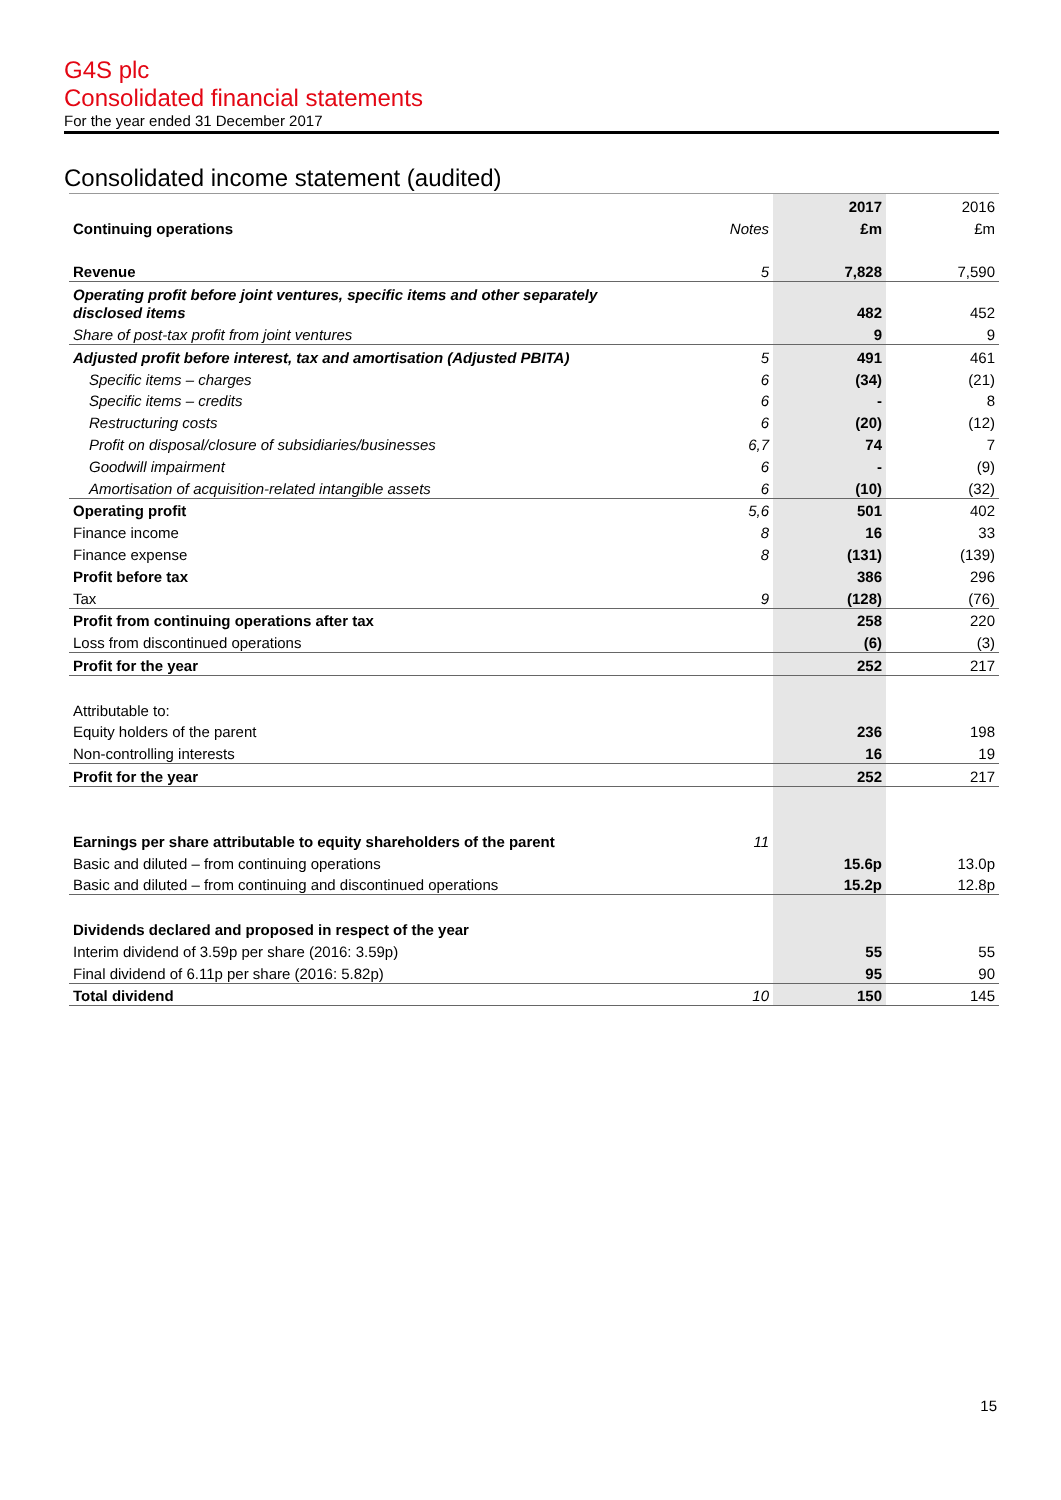G4S plc
Consolidated financial statements
For the year ended 31 December 2017
Consolidated income statement (audited)
| | | 2017 | 2016 |
| Continuing operations | Notes | £m | £m |
| Revenue | 5 | 7,828 | 7,590 |
| Operating profit before joint ventures, specific items and other separately disclosed items | | 482 | 452 |
| Share of post-tax profit from joint ventures | | 9 | 9 |
| Adjusted profit before interest, tax and amortisation (Adjusted PBITA) | 5 | 491 | 461 |
| Specific items – charges | 6 | (34) | (21) |
| Specific items – credits | 6 | - | 8 |
| Restructuring costs | 6 | (20) | (12) |
| Profit on disposal/closure of subsidiaries/businesses | 6,7 | 74 | 7 |
| Goodwill impairment | 6 | - | (9) |
| Amortisation of acquisition-related intangible assets | 6 | (10) | (32) |
| Operating profit | 5,6 | 501 | 402 |
| Finance income | 8 | 16 | 33 |
| Finance expense | 8 | (131) | (139) |
| Profit before tax | | 386 | 296 |
| Tax | 9 | (128) | (76) |
| Profit from continuing operations after tax | | 258 | 220 |
| Loss from discontinued operations | | (6) | (3) |
| Profit for the year | | 252 | 217 |
| Attributable to: | | | |
| Equity holders of the parent | | 236 | 198 |
| Non-controlling interests | | 16 | 19 |
| Profit for the year | | 252 | 217 |
| Earnings per share attributable to equity shareholders of the parent | 11 | | |
| Basic and diluted – from continuing operations | | 15.6p | 13.0p |
| Basic and diluted – from continuing and discontinued operations | | 15.2p | 12.8p |
| Dividends declared and proposed in respect of the year | | | |
| Interim dividend of 3.59p per share (2016: 3.59p) | | 55 | 55 |
| Final dividend of 6.11p per share (2016: 5.82p) | | 95 | 90 |
| Total dividend | 10 | 150 | 145 |
15